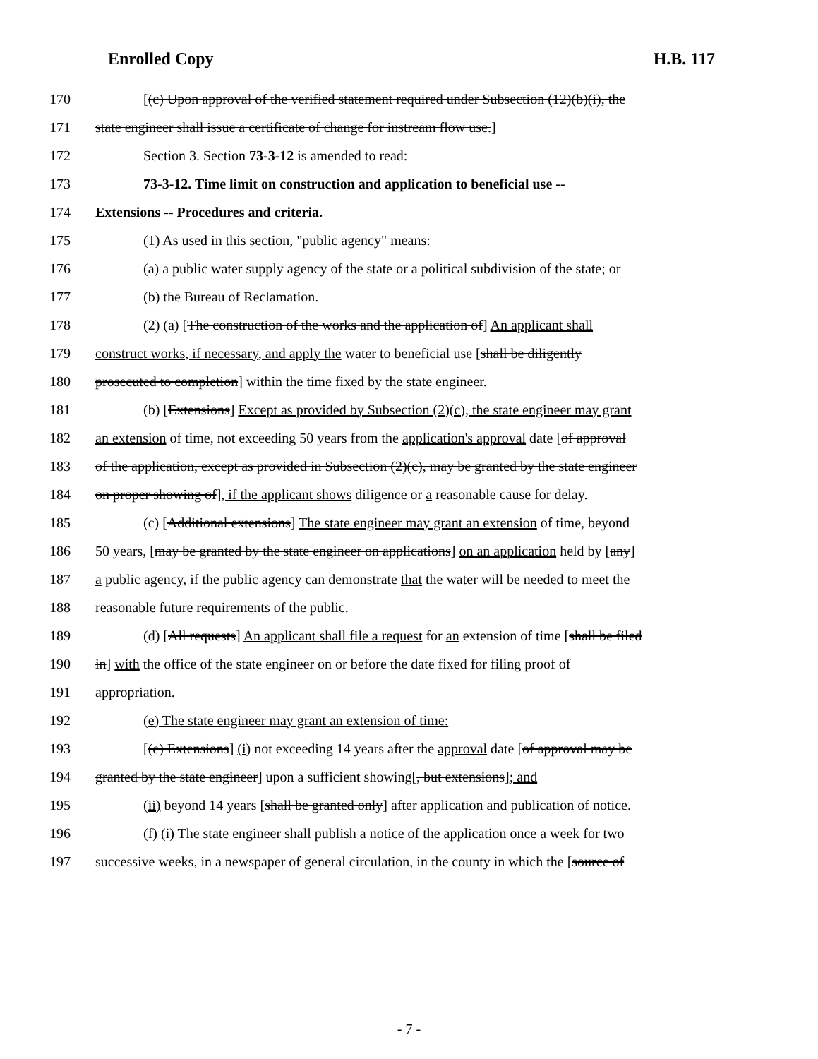Enrolled Copy H.B. 117
170 [(c) Upon approval of the verified statement required under Subsection (12)(b)(i), the
171 state engineer shall issue a certificate of change for instream flow use.]
172 Section 3. Section 73-3-12 is amended to read:
173 73-3-12. Time limit on construction and application to beneficial use --
174 Extensions -- Procedures and criteria.
175 (1) As used in this section, "public agency" means:
176 (a) a public water supply agency of the state or a political subdivision of the state; or
177 (b) the Bureau of Reclamation.
178 (2) (a) [The construction of the works and the application of] An applicant shall
179 construct works, if necessary, and apply the water to beneficial use [shall be diligently
180 prosecuted to completion] within the time fixed by the state engineer.
181 (b) [Extensions] Except as provided by Subsection (2)(c), the state engineer may grant
182 an extension of time, not exceeding 50 years from the application's approval date [of approval
183 of the application, except as provided in Subsection (2)(c), may be granted by the state engineer
184 on proper showing of], if the applicant shows diligence or a reasonable cause for delay.
185 (c) [Additional extensions] The state engineer may grant an extension of time, beyond
186 50 years, [may be granted by the state engineer on applications] on an application held by [any]
187 a public agency, if the public agency can demonstrate that the water will be needed to meet the
188 reasonable future requirements of the public.
189 (d) [All requests] An applicant shall file a request for an extension of time [shall be filed
190 in] with the office of the state engineer on or before the date fixed for filing proof of
191 appropriation.
192 (e) The state engineer may grant an extension of time:
193 [(e) Extensions] (i) not exceeding 14 years after the approval date [of approval may be
194 granted by the state engineer] upon a sufficient showing[, but extensions]; and
195 (ii) beyond 14 years [shall be granted only] after application and publication of notice.
196 (f) (i) The state engineer shall publish a notice of the application once a week for two
197 successive weeks, in a newspaper of general circulation, in the county in which the [source of
- 7 -